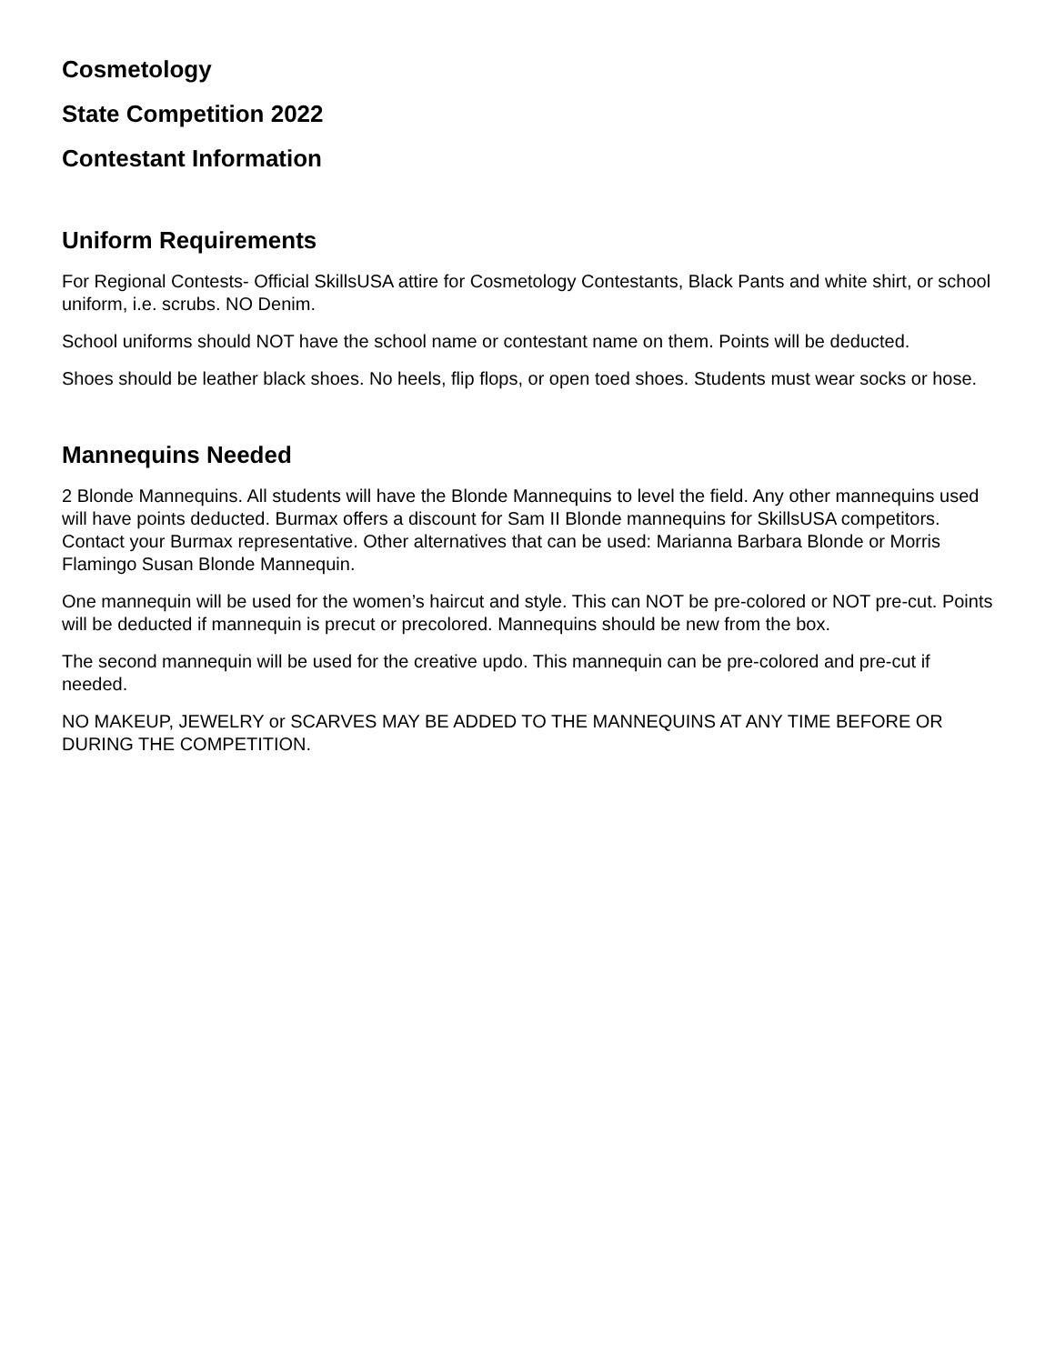Cosmetology
State Competition 2022
Contestant Information
Uniform Requirements
For Regional Contests- Official SkillsUSA attire for Cosmetology Contestants, Black Pants and white shirt, or school uniform, i.e. scrubs. NO Denim.
School uniforms should NOT have the school name or contestant name on them. Points will be deducted.
Shoes should be leather black shoes. No heels, flip flops, or open toed shoes. Students must wear socks or hose.
Mannequins Needed
2 Blonde Mannequins. All students will have the Blonde Mannequins to level the field. Any other mannequins used will have points deducted. Burmax offers a discount for Sam II Blonde mannequins for SkillsUSA competitors. Contact your Burmax representative. Other alternatives that can be used: Marianna Barbara Blonde or Morris Flamingo Susan Blonde Mannequin.
One mannequin will be used for the women’s haircut and style. This can NOT be pre-colored or NOT pre-cut. Points will be deducted if mannequin is precut or precolored. Mannequins should be new from the box.
The second mannequin will be used for the creative updo. This mannequin can be pre-colored and pre-cut if needed.
NO MAKEUP, JEWELRY or SCARVES MAY BE ADDED TO THE MANNEQUINS AT ANY TIME BEFORE OR DURING THE COMPETITION.